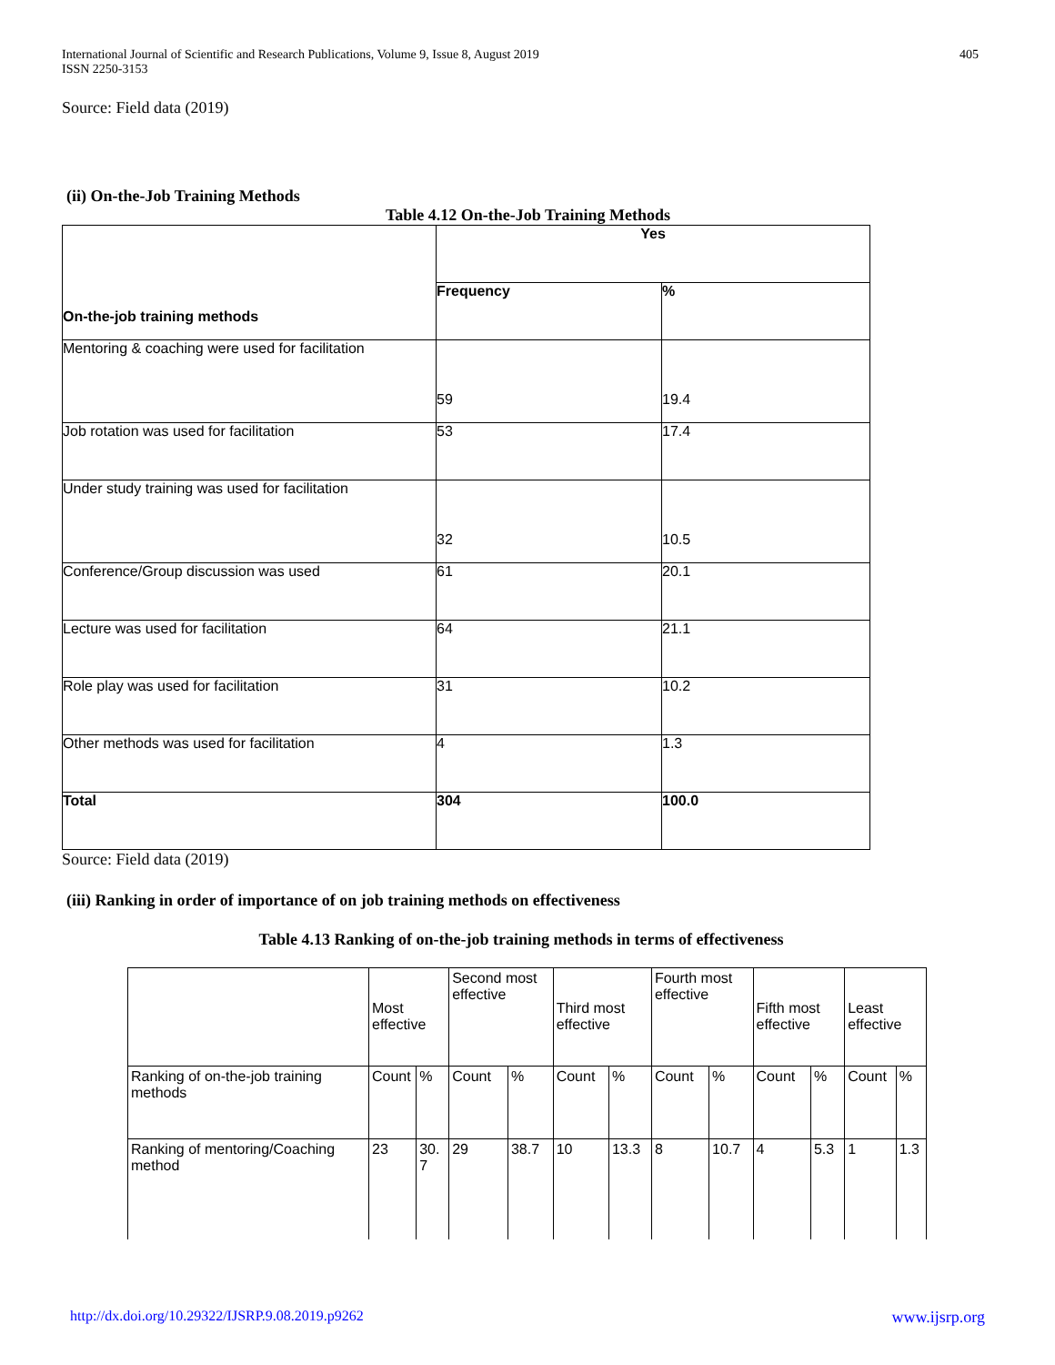International Journal of Scientific and Research Publications, Volume 9, Issue 8, August 2019
ISSN 2250-3153
405
Source: Field data (2019)
(ii) On-the-Job Training Methods
Table 4.12 On-the-Job Training Methods
| On-the-job training methods | Yes | |
| | Frequency | % |
| Mentoring & coaching were used for facilitation | 59 | 19.4 |
| Job rotation was used for facilitation | 53 | 17.4 |
| Under study training was used for facilitation | 32 | 10.5 |
| Conference/Group discussion was used | 61 | 20.1 |
| Lecture was used for facilitation | 64 | 21.1 |
| Role play was used for facilitation | 31 | 10.2 |
| Other methods was used for facilitation | 4 | 1.3 |
| Total | 304 | 100.0 |
Source: Field data (2019)
(iii) Ranking in order of importance of on job training methods on effectiveness
Table 4.13 Ranking of on-the-job training methods in terms of effectiveness
| | Most effective | | Second most effective | | Third most effective | | Fourth most effective | | Fifth most effective | | Least effective | |
| Ranking of on-the-job training methods | Count | % | Count | % | Count | % | Count | % | Count | % | Count | % |
| Ranking of mentoring/Coaching method | 23 | 30. 7 | 29 | 38.7 | 10 | 13.3 | 8 | 10.7 | 4 | 5.3 | 1 | 1.3 |
http://dx.doi.org/10.29322/IJSRP.9.08.2019.p9262 www.ijsrp.org